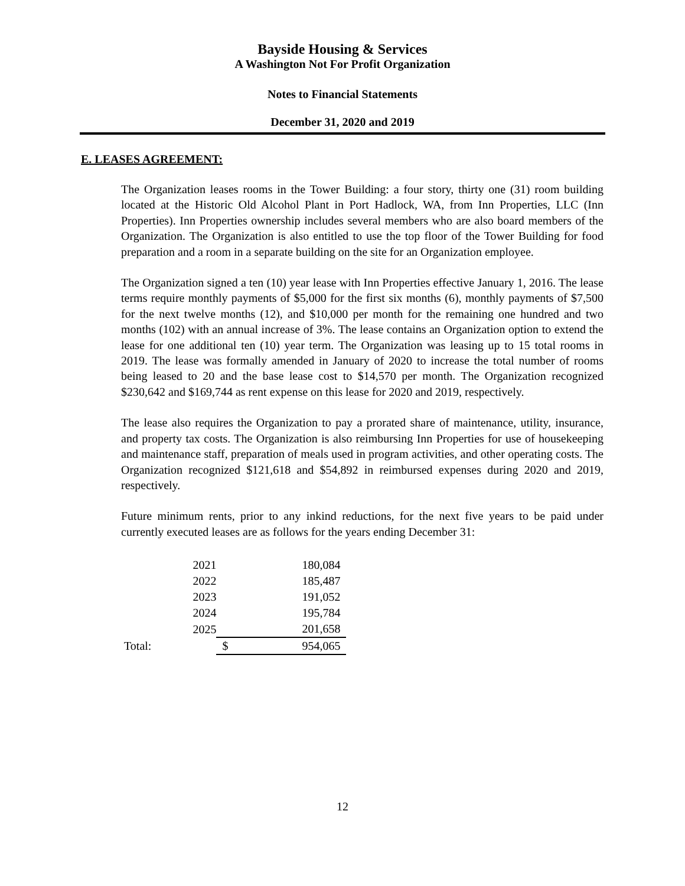Bayside Housing & Services
A Washington Not For Profit Organization
Notes to Financial Statements
December 31, 2020 and 2019
E. LEASES AGREEMENT:
The Organization leases rooms in the Tower Building: a four story, thirty one (31) room building located at the Historic Old Alcohol Plant in Port Hadlock, WA, from Inn Properties, LLC (Inn Properties). Inn Properties ownership includes several members who are also board members of the Organization. The Organization is also entitled to use the top floor of the Tower Building for food preparation and a room in a separate building on the site for an Organization employee.
The Organization signed a ten (10) year lease with Inn Properties effective January 1, 2016. The lease terms require monthly payments of $5,000 for the first six months (6), monthly payments of $7,500 for the next twelve months (12), and $10,000 per month for the remaining one hundred and two months (102) with an annual increase of 3%. The lease contains an Organization option to extend the lease for one additional ten (10) year term. The Organization was leasing up to 15 total rooms in 2019. The lease was formally amended in January of 2020 to increase the total number of rooms being leased to 20 and the base lease cost to $14,570 per month. The Organization recognized $230,642 and $169,744 as rent expense on this lease for 2020 and 2019, respectively.
The lease also requires the Organization to pay a prorated share of maintenance, utility, insurance, and property tax costs. The Organization is also reimbursing Inn Properties for use of housekeeping and maintenance staff, preparation of meals used in program activities, and other operating costs. The Organization recognized $121,618 and $54,892 in reimbursed expenses during 2020 and 2019, respectively.
Future minimum rents, prior to any inkind reductions, for the next five years to be paid under currently executed leases are as follows for the years ending December 31:
| | 2021 | | 180,084 |
| | 2022 | | 185,487 |
| | 2023 | | 191,052 |
| | 2024 | | 195,784 |
| | 2025 | | 201,658 |
| Total: | | $ | 954,065 |
12